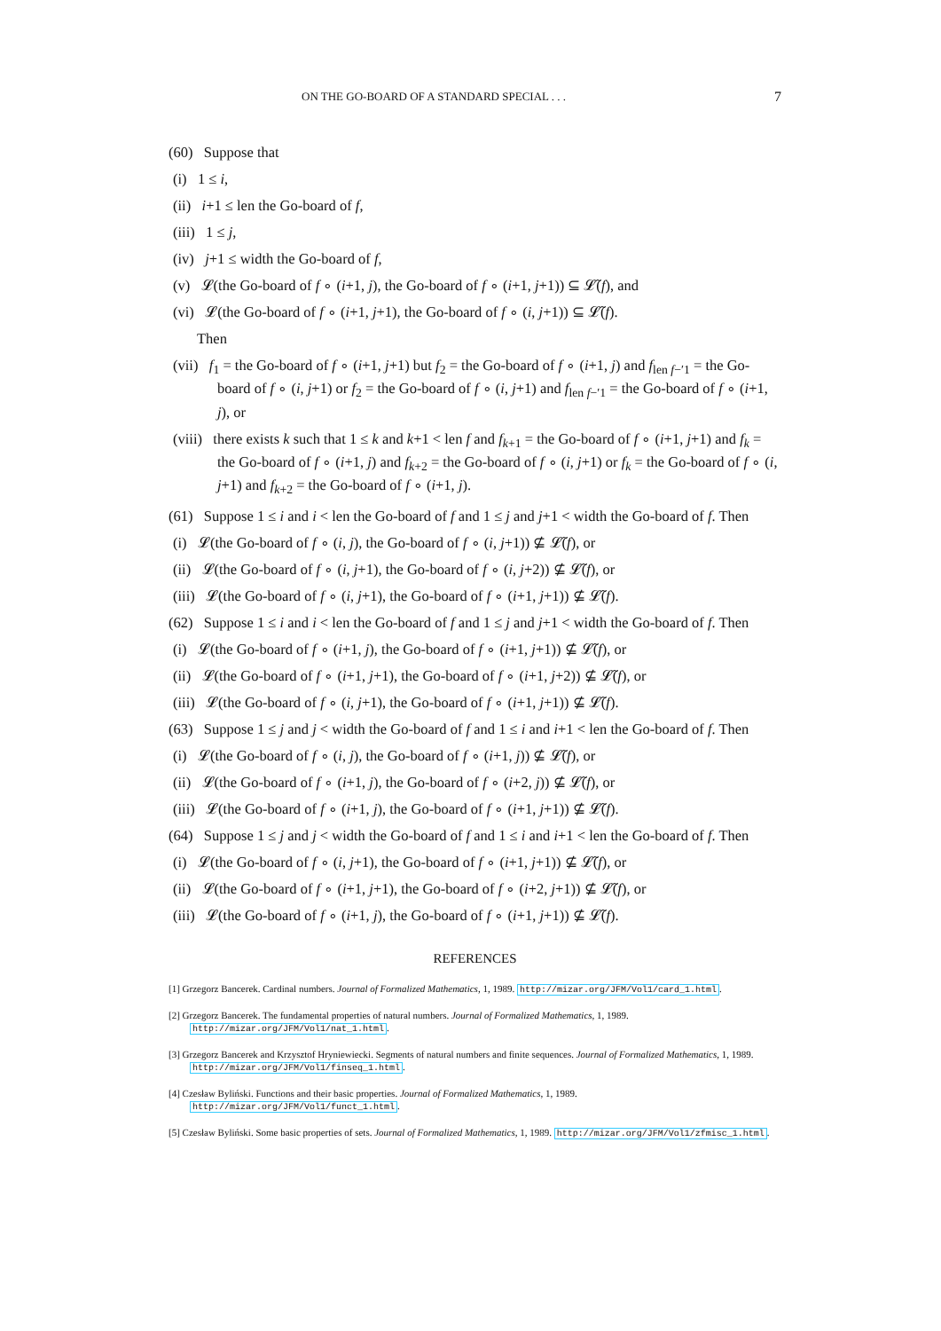ON THE GO-BOARD OF A STANDARD SPECIAL . . . 7
(60) Suppose that
(i) 1 ≤ i,
(ii) i+1 ≤ len the Go-board of f,
(iii) 1 ≤ j,
(iv) j+1 ≤ width the Go-board of f,
(v) 𝓛(the Go-board of f ∘ (i+1, j), the Go-board of f ∘ (i+1, j+1)) ⊆ 𝓛̃(f), and
(vi) 𝓛(the Go-board of f ∘ (i+1, j+1), the Go-board of f ∘ (i, j+1)) ⊆ 𝓛̃(f).
Then
(vii) f<sub>1</sub> = the Go-board of f ∘ (i+1, j+1) but f<sub>2</sub> = the Go-board of f ∘ (i+1, j) and f<sub>len f−′1</sub> = the Go-board of f ∘ (i, j+1) or f<sub>2</sub> = the Go-board of f ∘ (i, j+1) and f<sub>len f−′1</sub> = the Go-board of f ∘ (i+1, j), or
(viii) there exists k such that 1 ≤ k and k+1 < len f and f<sub>k+1</sub> = the Go-board of f ∘ (i+1, j+1) and f<sub>k</sub> = the Go-board of f ∘ (i+1, j) and f<sub>k+2</sub> = the Go-board of f ∘ (i, j+1) or f<sub>k</sub> = the Go-board of f ∘ (i, j+1) and f<sub>k+2</sub> = the Go-board of f ∘ (i+1, j).
(61) Suppose 1 ≤ i and i < len the Go-board of f and 1 ≤ j and j+1 < width the Go-board of f. Then
(i) 𝓛(the Go-board of f ∘ (i, j), the Go-board of f ∘ (i, j+1)) ⊈ 𝓛̃(f), or
(ii) 𝓛(the Go-board of f ∘ (i, j+1), the Go-board of f ∘ (i, j+2)) ⊈ 𝓛̃(f), or
(iii) 𝓛(the Go-board of f ∘ (i, j+1), the Go-board of f ∘ (i+1, j+1)) ⊈ 𝓛̃(f).
(62) Suppose 1 ≤ i and i < len the Go-board of f and 1 ≤ j and j+1 < width the Go-board of f. Then
(i) 𝓛(the Go-board of f ∘ (i+1, j), the Go-board of f ∘ (i+1, j+1)) ⊈ 𝓛̃(f), or
(ii) 𝓛(the Go-board of f ∘ (i+1, j+1), the Go-board of f ∘ (i+1, j+2)) ⊈ 𝓛̃(f), or
(iii) 𝓛(the Go-board of f ∘ (i, j+1), the Go-board of f ∘ (i+1, j+1)) ⊈ 𝓛̃(f).
(63) Suppose 1 ≤ j and j < width the Go-board of f and 1 ≤ i and i+1 < len the Go-board of f. Then
(i) 𝓛(the Go-board of f ∘ (i, j), the Go-board of f ∘ (i+1, j)) ⊈ 𝓛̃(f), or
(ii) 𝓛(the Go-board of f ∘ (i+1, j), the Go-board of f ∘ (i+2, j)) ⊈ 𝓛̃(f), or
(iii) 𝓛(the Go-board of f ∘ (i+1, j), the Go-board of f ∘ (i+1, j+1)) ⊈ 𝓛̃(f).
(64) Suppose 1 ≤ j and j < width the Go-board of f and 1 ≤ i and i+1 < len the Go-board of f. Then
(i) 𝓛(the Go-board of f ∘ (i, j+1), the Go-board of f ∘ (i+1, j+1)) ⊈ 𝓛̃(f), or
(ii) 𝓛(the Go-board of f ∘ (i+1, j+1), the Go-board of f ∘ (i+2, j+1)) ⊈ 𝓛̃(f), or
(iii) 𝓛(the Go-board of f ∘ (i+1, j), the Go-board of f ∘ (i+1, j+1)) ⊈ 𝓛̃(f).
REFERENCES
[1] Grzegorz Bancerek. Cardinal numbers. Journal of Formalized Mathematics, 1, 1989. http://mizar.org/JFM/Vol1/card_1.html.
[2] Grzegorz Bancerek. The fundamental properties of natural numbers. Journal of Formalized Mathematics, 1, 1989. http://mizar.org/JFM/Vol1/nat_1.html.
[3] Grzegorz Bancerek and Krzysztof Hryniewiecki. Segments of natural numbers and finite sequences. Journal of Formalized Mathematics, 1, 1989. http://mizar.org/JFM/Vol1/finseq_1.html.
[4] Czesław Byliński. Functions and their basic properties. Journal of Formalized Mathematics, 1, 1989. http://mizar.org/JFM/Vol1/funct_1.html.
[5] Czesław Byliński. Some basic properties of sets. Journal of Formalized Mathematics, 1, 1989. http://mizar.org/JFM/Vol1/zfmisc_1.html.